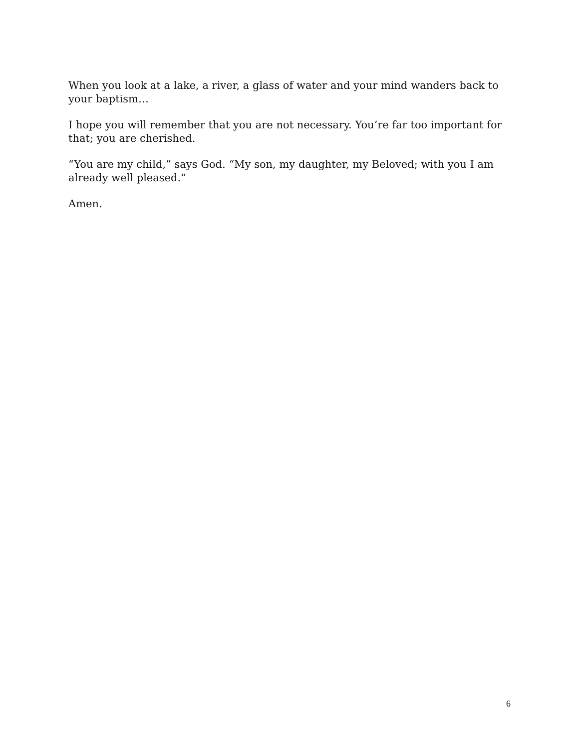When you look at a lake, a river, a glass of water and your mind wanders back to your baptism…
I hope you will remember that you are not necessary. You’re far too important for that; you are cherished.
“You are my child,” says God. “My son, my daughter, my Beloved; with you I am already well pleased.”
Amen.
6